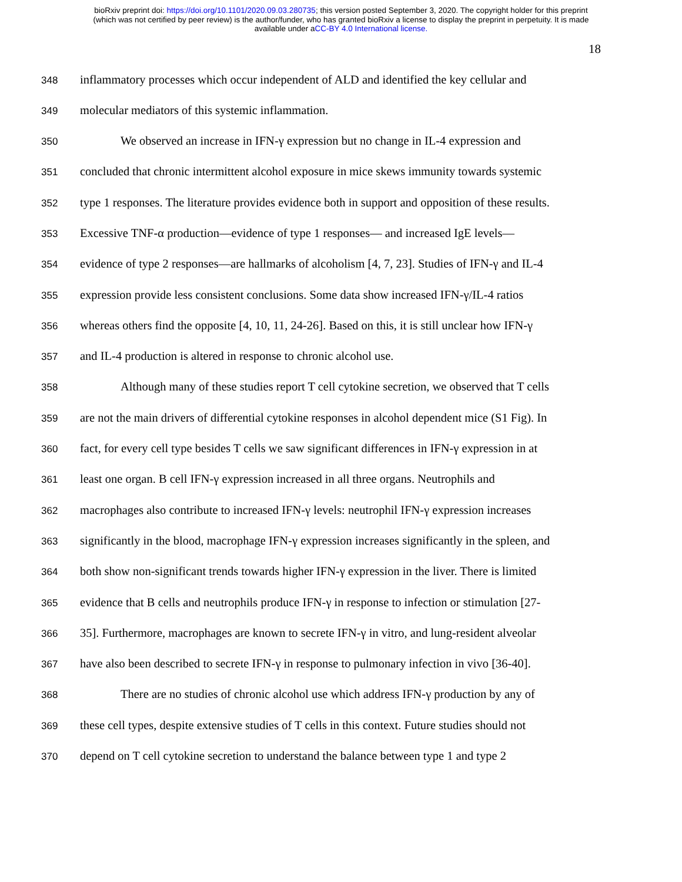bioRxiv preprint doi: https://doi.org/10.1101/2020.09.03.280735; this version posted September 3, 2020. The copyright holder for this preprint
(which was not certified by peer review) is the author/funder, who has granted bioRxiv a license to display the preprint in perpetuity. It is made
available under aCC-BY 4.0 International license.
18
348
inflammatory processes which occur independent of ALD and identified the key cellular and
349
molecular mediators of this systemic inflammation.
350
We observed an increase in IFN-γ expression but no change in IL-4 expression and
351
concluded that chronic intermittent alcohol exposure in mice skews immunity towards systemic
352
type 1 responses. The literature provides evidence both in support and opposition of these results.
353
Excessive TNF-α production—evidence of type 1 responses— and increased IgE levels—
354
evidence of type 2 responses—are hallmarks of alcoholism [4, 7, 23]. Studies of IFN-γ and IL-4
355
expression provide less consistent conclusions. Some data show increased IFN-γ/IL-4 ratios
356
whereas others find the opposite [4, 10, 11, 24-26]. Based on this, it is still unclear how IFN-γ
357
and IL-4 production is altered in response to chronic alcohol use.
358
Although many of these studies report T cell cytokine secretion, we observed that T cells
359
are not the main drivers of differential cytokine responses in alcohol dependent mice (S1 Fig). In
360
fact, for every cell type besides T cells we saw significant differences in IFN-γ expression in at
361
least one organ. B cell IFN-γ expression increased in all three organs. Neutrophils and
362
macrophages also contribute to increased IFN-γ levels: neutrophil IFN-γ expression increases
363
significantly in the blood, macrophage IFN-γ expression increases significantly in the spleen, and
364
both show non-significant trends towards higher IFN-γ expression in the liver. There is limited
365
evidence that B cells and neutrophils produce IFN-γ in response to infection or stimulation [27-
366
35]. Furthermore, macrophages are known to secrete IFN-γ in vitro, and lung-resident alveolar
367
have also been described to secrete IFN-γ in response to pulmonary infection in vivo [36-40].
368
There are no studies of chronic alcohol use which address IFN-γ production by any of
369
these cell types, despite extensive studies of T cells in this context. Future studies should not
370
depend on T cell cytokine secretion to understand the balance between type 1 and type 2